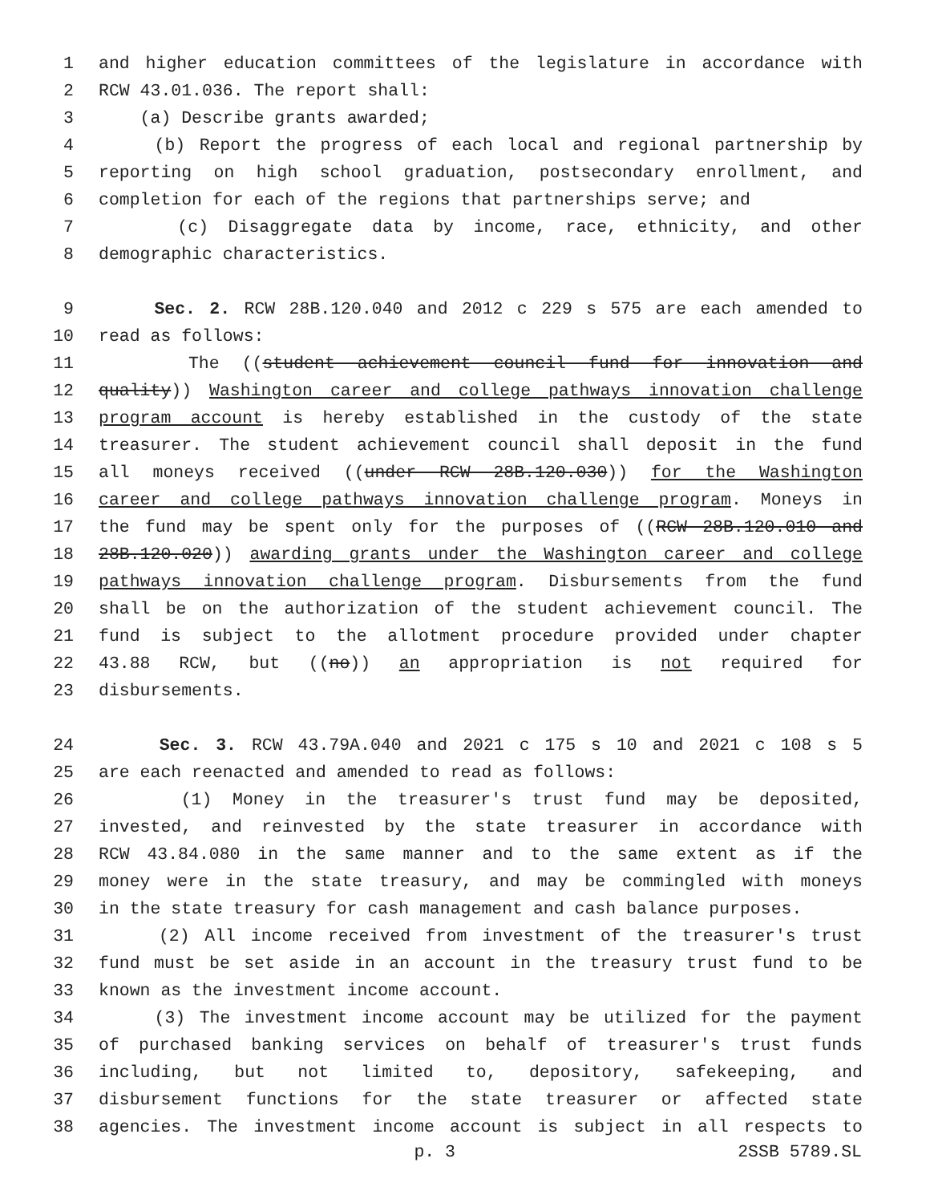1 and higher education committees of the legislature in accordance with
2 RCW 43.01.036. The report shall:
3 (a) Describe grants awarded;
4 (b) Report the progress of each local and regional partnership by
5 reporting on high school graduation, postsecondary enrollment, and
6 completion for each of the regions that partnerships serve; and
7 (c) Disaggregate data by income, race, ethnicity, and other
8 demographic characteristics.
9 Sec. 2. RCW 28B.120.040 and 2012 c 229 s 575 are each amended to
10 read as follows:
11 The ((student achievement council fund for innovation and
12 quality)) Washington career and college pathways innovation challenge
13 program account is hereby established in the custody of the state
14 treasurer. The student achievement council shall deposit in the fund
15 all moneys received ((under RCW 28B.120.030)) for the Washington
16 career and college pathways innovation challenge program. Moneys in
17 the fund may be spent only for the purposes of ((RCW 28B.120.010 and
18 28B.120.020)) awarding grants under the Washington career and college
19 pathways innovation challenge program. Disbursements from the fund
20 shall be on the authorization of the student achievement council. The
21 fund is subject to the allotment procedure provided under chapter
22 43.88 RCW, but ((no)) an appropriation is not required for
23 disbursements.
24 Sec. 3. RCW 43.79A.040 and 2021 c 175 s 10 and 2021 c 108 s 5
25 are each reenacted and amended to read as follows:
26 (1) Money in the treasurer's trust fund may be deposited,
27 invested, and reinvested by the state treasurer in accordance with
28 RCW 43.84.080 in the same manner and to the same extent as if the
29 money were in the state treasury, and may be commingled with moneys
30 in the state treasury for cash management and cash balance purposes.
31 (2) All income received from investment of the treasurer's trust
32 fund must be set aside in an account in the treasury trust fund to be
33 known as the investment income account.
34 (3) The investment income account may be utilized for the payment
35 of purchased banking services on behalf of treasurer's trust funds
36 including, but not limited to, depository, safekeeping, and
37 disbursement functions for the state treasurer or affected state
38 agencies. The investment income account is subject in all respects to
p. 3 2SSB 5789.SL